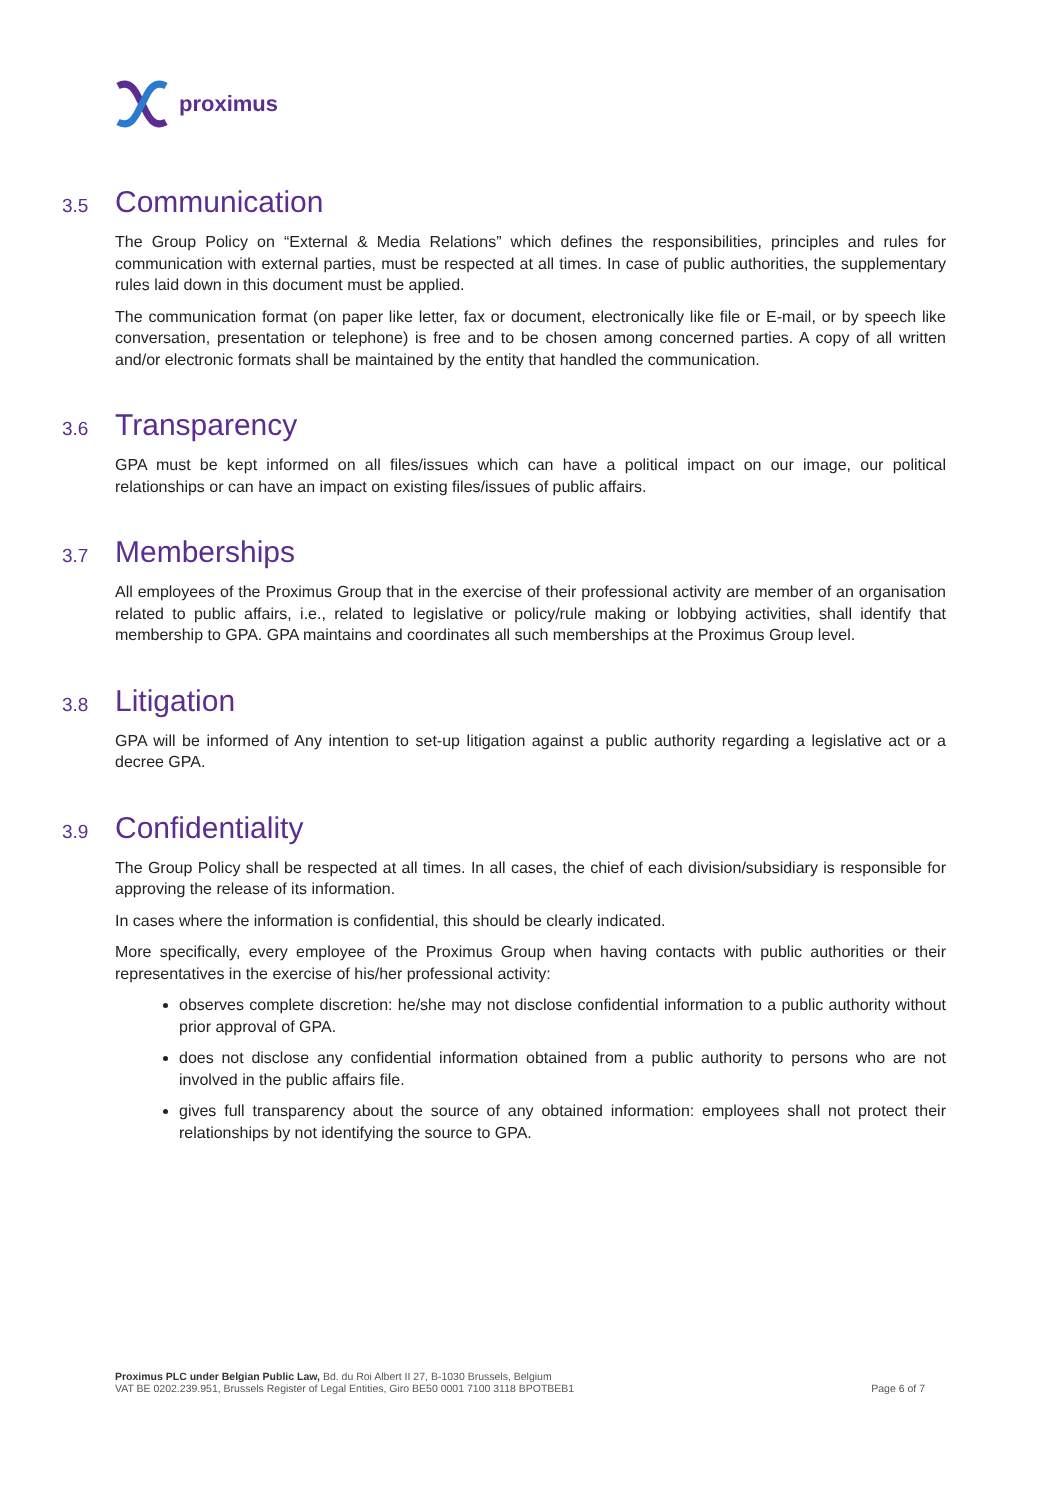proximus
3.5 Communication
The Group Policy on “External & Media Relations” which defines the responsibilities, principles and rules for communication with external parties, must be respected at all times. In case of public authorities, the supplementary rules laid down in this document must be applied.
The communication format (on paper like letter, fax or document, electronically like file or E-mail, or by speech like conversation, presentation or telephone) is free and to be chosen among concerned parties. A copy of all written and/or electronic formats shall be maintained by the entity that handled the communication.
3.6 Transparency
GPA must be kept informed on all files/issues which can have a political impact on our image, our political relationships or can have an impact on existing files/issues of public affairs.
3.7 Memberships
All employees of the Proximus Group that in the exercise of their professional activity are member of an organisation related to public affairs, i.e., related to legislative or policy/rule making or lobbying activities, shall identify that membership to GPA. GPA maintains and coordinates all such memberships at the Proximus Group level.
3.8 Litigation
GPA will be informed of Any intention to set-up litigation against a public authority regarding a legislative act or a decree GPA.
3.9 Confidentiality
The Group Policy shall be respected at all times. In all cases, the chief of each division/subsidiary is responsible for approving the release of its information.
In cases where the information is confidential, this should be clearly indicated.
More specifically, every employee of the Proximus Group when having contacts with public authorities or their representatives in the exercise of his/her professional activity:
observes complete discretion: he/she may not disclose confidential information to a public authority without prior approval of GPA.
does not disclose any confidential information obtained from a public authority to persons who are not involved in the public affairs file.
gives full transparency about the source of any obtained information: employees shall not protect their relationships by not identifying the source to GPA.
Proximus PLC under Belgian Public Law, Bd. du Roi Albert II 27, B-1030 Brussels, Belgium
VAT BE 0202.239.951, Brussels Register of Legal Entities, Giro BE50 0001 7100 3118 BPOTBEB1 Page 6 of 7